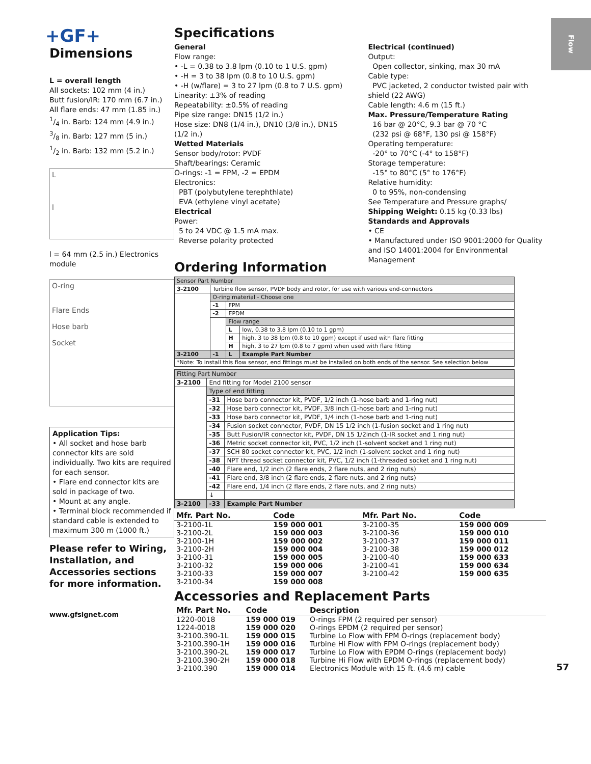Flow
+GF+
Dimensions
L = overall length
All sockets: 102 mm (4 in.)
Butt fusion/IR: 170 mm (6.7 in.)
All flare ends: 47 mm (1.85 in.)
1/4 in. Barb: 124 mm (4.9 in.)
3/8 in. Barb: 127 mm (5 in.)
1/2 in. Barb: 132 mm (5.2 in.)
L
l
l = 64 mm (2.5 in.) Electronics module
O-ring
Flare Ends
Hose barb
Socket
Application Tips:
• All socket and hose barb connector kits are sold individually. Two kits are required for each sensor.
• Flare end connector kits are sold in package of two.
• Mount at any angle.
• Terminal block recommended if standard cable is extended to maximum 300 m (1000 ft.)
Please refer to Wiring, Installation, and Accessories sections for more information.
www.gfsignet.com
Specifications
General
Flow range:
• -L = 0.38 to 3.8 lpm (0.10 to 1 U.S. gpm)
• -H = 3 to 38 lpm (0.8 to 10 U.S. gpm)
• -H (w/flare) = 3 to 27 lpm (0.8 to 7 U.S. gpm)
Linearity: ±3% of reading
Repeatability: ±0.5% of reading
Pipe size range: DN15 (1/2 in.)
Hose size: DN8 (1/4 in.), DN10 (3/8 in.), DN15 (1/2 in.)
Wetted Materials
Sensor body/rotor: PVDF
Shaft/bearings: Ceramic
O-rings: -1 = FPM, -2 = EPDM
Electronics:
PBT (polybutylene terephthlate)
EVA (ethylene vinyl acetate)
Electrical
Power:
5 to 24 VDC @ 1.5 mA max.
Reverse polarity protected
Electrical (continued)
Output:
Open collector, sinking, max 30 mA
Cable type:
PVC jacketed, 2 conductor twisted pair with shield (22 AWG)
Cable length: 4.6 m (15 ft.)
Max. Pressure/Temperature Rating
16 bar @ 20°C, 9.3 bar @ 70 °C
(232 psi @ 68°F, 130 psi @ 158°F)
Operating temperature:
-20° to 70°C (-4° to 158°F)
Storage temperature:
-15° to 80°C (5° to 176°F)
Relative humidity:
0 to 95%, non-condensing
See Temperature and Pressure graphs/
Shipping Weight: 0.15 kg (0.33 lbs)
Standards and Approvals
• CE
• Manufactured under ISO 9001:2000 for Quality and ISO 14001:2004 for Environmental Management
Ordering Information
| Sensor Part Number | | | |
| 3-2100 | Turbine flow sensor, PVDF body and rotor, for use with various end-connectors | | |
| | O-ring material - Choose one | | |
| | -1 | FPM | |
| | -2 | EPDM | |
| | | Flow range | |
| | | L | low, 0.38 to 3.8 lpm (0.10 to 1 gpm) |
| | | H | high, 3 to 38 lpm (0.8 to 10 gpm) except if used with flare fitting |
| | | H | high, 3 to 27 lpm (0.8 to 7 gpm) when used with flare fitting |
| 3-2100 | -1 | L | Example Part Number |
| *Note: To install this flow sensor, end fittings must be installed on both ends of the sensor. See selection below | | | |
| Fitting Part Number | | |
| 3-2100 | End fitting for Model 2100 sensor | |
| | Type of end fitting | |
| | -31 | Hose barb connector kit, PVDF, 1/2 inch (1-hose barb and 1-ring nut) |
| | -32 | Hose barb connector kit, PVDF, 3/8 inch (1-hose barb and 1-ring nut) |
| | -33 | Hose barb connector kit, PVDF, 1/4 inch (1-hose barb and 1-ring nut) |
| | -34 | Fusion socket connector, PVDF, DN 15 1/2 inch (1-fusion socket and 1 ring nut) |
| | -35 | Butt Fusion/IR connector kit, PVDF, DN 15 1/2inch (1-IR socket and 1 ring nut) |
| | -36 | Metric socket connector kit, PVC, 1/2 inch (1-solvent socket and 1 ring nut) |
| | -37 | SCH 80 socket connector kit, PVC, 1/2 inch (1-solvent socket and 1 ring nut) |
| | -38 | NPT thread socket connector kit, PVC, 1/2 inch (1-threaded socket and 1 ring nut) |
| | -40 | Flare end, 1/2 inch (2 flare ends, 2 flare nuts, and 2 ring nuts) |
| | -41 | Flare end, 3/8 inch (2 flare ends, 2 flare nuts, and 2 ring nuts) |
| | -42 | Flare end, 1/4 inch (2 flare ends, 2 flare nuts, and 2 ring nuts) |
| | ↓ | |
| 3-2100 | -33 | Example Part Number |
| Mfr. Part No. | Code | Mfr. Part No. | Code |
| --- | --- | --- | --- |
| 3-2100-1L | 159 000 001 | 3-2100-35 | 159 000 009 |
| 3-2100-2L | 159 000 003 | 3-2100-36 | 159 000 010 |
| 3-2100-1H | 159 000 002 | 3-2100-37 | 159 000 011 |
| 3-2100-2H | 159 000 004 | 3-2100-38 | 159 000 012 |
| 3-2100-31 | 159 000 005 | 3-2100-40 | 159 000 633 |
| 3-2100-32 | 159 000 006 | 3-2100-41 | 159 000 634 |
| 3-2100-33 | 159 000 007 | 3-2100-42 | 159 000 635 |
| 3-2100-34 | 159 000 008 | | |
Accessories and Replacement Parts
| Mfr. Part No. | Code | Description |
| --- | --- | --- |
| 1220-0018 | 159 000 019 | O-rings FPM (2 required per sensor) |
| 1224-0018 | 159 000 020 | O-rings EPDM (2 required per sensor) |
| 3-2100.390-1L | 159 000 015 | Turbine Lo Flow with FPM O-rings (replacement body) |
| 3-2100.390-1H | 159 000 016 | Turbine Hi Flow with FPM O-rings (replacement body) |
| 3-2100.390-2L | 159 000 017 | Turbine Lo Flow with EPDM O-rings (replacement body) |
| 3-2100.390-2H | 159 000 018 | Turbine Hi Flow with EPDM O-rings (replacement body) |
| 3-2100.390 | 159 000 014 | Electronics Module with 15 ft. (4.6 m) cable |
57